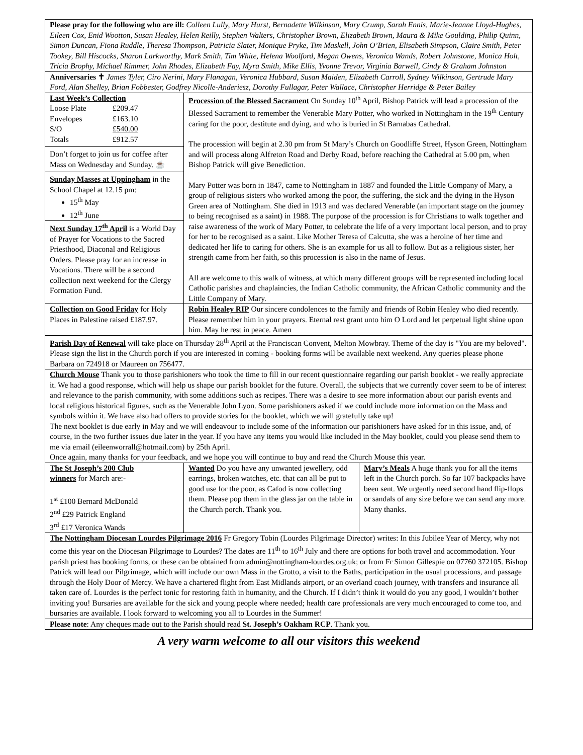| Please pray for the following who are ill: Colleen Lully, Mary Hurst, Bernadette Wilkinson, Mary Crump, Sarah Ennis, Marie-Jeanne Lloyd-Hughes, Eileen Cox, Enid Wootton, Susan Healey, Helen Reilly, Stephen Walters, Christopher Brown, Elizabeth Brown, Maura & Mike Goulding, Philip Quinn, Simon Duncan, Fiona Ruddle, Theresa Thompson, Patricia Slater, Monique Pryke, Tim Maskell, John O’Brien, Elisabeth Simpson, Claire Smith, Peter Tookey, Bill Hiscocks, Sharon Larkworthy, Mark Smith, Tim White, Helena Woolford, Megan Owens, Veronica Wands, Robert Johnstone, Monica Holt, Tricia Brophy, Michael Rimmer, John Rhodes, Elizabeth Fay, Myra Smith, Mike Ellis, Yvonne Trevor, Virginia Barwell, Cindy & Graham Johnston | | |
| Anniversaries ✝ James Tyler, Ciro Nerini, Mary Flanagan, Veronica Hubbard, Susan Maiden, Elizabeth Carroll, Sydney Wilkinson, Gertrude Mary Ford, Alan Shelley, Brian Fobbester, Godfrey Nicolle-Anderiesz, Dorothy Fullagar, Peter Wallace, Christopher Herridge & Peter Bailey | | |
| Last Week’s Collection Loose Plate £209.47 Envelopes £163.10 S/O £540.00 Totals £912.57 Don’t forget to join us for coffee after Mass on Wednesday and Sunday. ☕ Sunday Masses at Uppingham in the School Chapel at 12.15 pm: 15<sup>th</sup> May 12<sup>th</sup> June Next Sunday 17<sup>th</sup> April is a World Day of Prayer for Vocations to the Sacred Priesthood, Diaconal and Religious Orders. Please pray for an increase in Vocations. There will be a second collection next weekend for the Clergy Formation Fund. | Procession of the Blessed Sacrament On Sunday 10<sup>th</sup> April, Bishop Patrick will lead a procession of the Blessed Sacrament to remember the Venerable Mary Potter, who worked in Nottingham in the 19<sup>th</sup> Century caring for the poor, destitute and dying, and who is buried in St Barnabas Cathedral. The procession will begin at 2.30 pm from St Mary’s Church on Goodliffe Street, Hyson Green, Nottingham and will process along Alfreton Road and Derby Road, before reaching the Cathedral at 5.00 pm, when Bishop Patrick will give Benediction. Mary Potter was born in 1847, came to Nottingham in 1887 and founded the Little Company of Mary, a group of religious sisters who worked among the poor, the suffering, the sick and the dying in the Hyson Green area of Nottingham. She died in 1913 and was declared Venerable (an important stage on the journey to being recognised as a saint) in 1988. The purpose of the procession is for Christians to walk together and raise awareness of the work of Mary Potter, to celebrate the life of a very important local person, and to pray for her to be recognised as a saint. Like Mother Teresa of Calcutta, she was a heroine of her time and dedicated her life to caring for others. She is an example for us all to follow. But as a religious sister, her strength came from her faith, so this procession is also in the name of Jesus. All are welcome to this walk of witness, at which many different groups will be represented including local Catholic parishes and chaplaincies, the Indian Catholic community, the African Catholic community and the Little Company of Mary. | |
| Collection on Good Friday for Holy Places in Palestine raised £187.97. | Robin Healey RIP Our sincere condolences to the family and friends of Robin Healey who died recently. Please remember him in your prayers. Eternal rest grant unto him O Lord and let perpetual light shine upon him. May he rest in peace. Amen | |
| Parish Day of Renewal will take place on Thursday 28<sup>th</sup> April at the Franciscan Convent, Melton Mowbray. Theme of the day is "You are my beloved". Please sign the list in the Church porch if you are interested in coming - booking forms will be available next weekend. Any queries please phone Barbara on 724918 or Maureen on 756477. | | |
| Church Mouse Thank you to those parishioners who took the time to fill in our recent questionnaire regarding our parish booklet - we really appreciate it. We had a good response, which will help us shape our parish booklet for the future. Overall, the subjects that we currently cover seem to be of interest and relevance to the parish community, with some additions such as recipes. There was a desire to see more information about our parish events and local religious historical figures, such as the Venerable John Lyon. Some parishioners asked if we could include more information on the Mass and symbols within it. We have also had offers to provide stories for the booklet, which we will gratefully take up! The next booklet is due early in May and we will endeavour to include some of the information our parishioners have asked for in this issue, and, of course, in the two further issues due later in the year. If you have any items you would like included in the May booklet, could you please send them to me via email (eileenworrall@hotmail.com) by 25th April. Once again, many thanks for your feedback, and we hope you will continue to buy and read the Church Mouse this year. | | |
| The St Joseph’s 200 Club winners for March are:- 1<sup>st</sup> £100 Bernard McDonald 2<sup>nd</sup> £29 Patrick England 3<sup>rd</sup> £17 Veronica Wands | Wanted Do you have any unwanted jewellery, odd earrings, broken watches, etc. that can all be put to good use for the poor, as Cafod is now collecting them. Please pop them in the glass jar on the table in the Church porch. Thank you. | Mary’s Meals A huge thank you for all the items left in the Church porch. So far 107 backpacks have been sent. We urgently need second hand flip-flops or sandals of any size before we can send any more. Many thanks. |
| The Nottingham Diocesan Lourdes Pilgrimage 2016 Fr Gregory Tobin (Lourdes Pilgrimage Director) writes: In this Jubilee Year of Mercy, why not come this year on the Diocesan Pilgrimage to Lourdes? The dates are 11<sup>th</sup> to 16<sup>th</sup> July and there are options for both travel and accommodation. Your parish priest has booking forms, or these can be obtained from admin@nottingham-lourdes.org.uk ; or from Fr Simon Gillespie on 07760 372105. Bishop Patrick will lead our Pilgrimage, which will include our own Mass in the Grotto, a visit to the Baths, participation in the usual processions, and passage through the Holy Door of Mercy. We have a chartered flight from East Midlands airport, or an overland coach journey, with transfers and insurance all taken care of. Lourdes is the perfect tonic for restoring faith in humanity, and the Church. If I didn’t think it would do you any good, I wouldn’t bother inviting you! Bursaries are available for the sick and young people where needed; health care professionals are very much encouraged to come too, and bursaries are available. I look forward to welcoming you all to Lourdes in the Summer! | | |
| Please note : Any cheques made out to the Parish should read St. Joseph’s Oakham RCP . Thank you. | | |
A very warm welcome to all our visitors this weekend